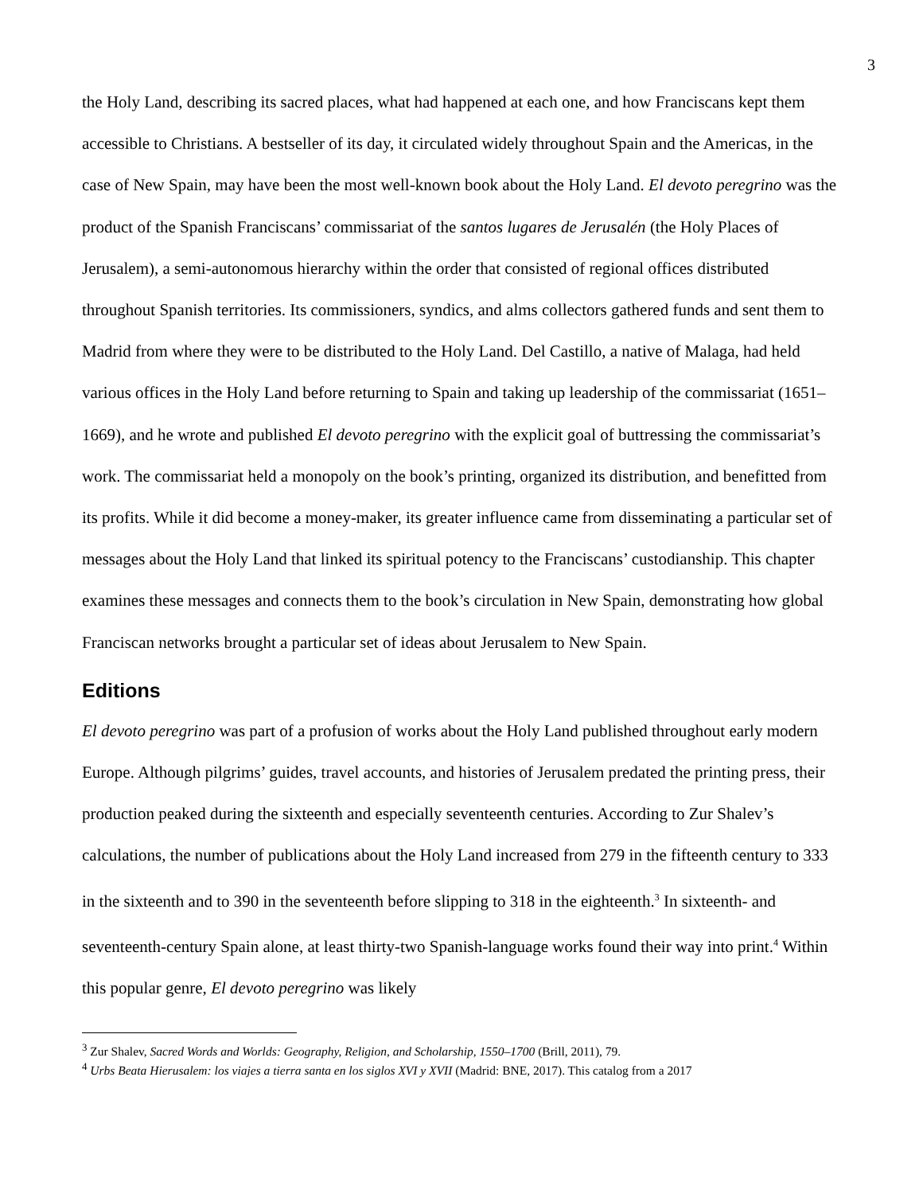3
the Holy Land, describing its sacred places, what had happened at each one, and how Franciscans kept them accessible to Christians. A bestseller of its day, it circulated widely throughout Spain and the Americas, in the case of New Spain, may have been the most well-known book about the Holy Land. El devoto peregrino was the product of the Spanish Franciscans’ commissariat of the santos lugares de Jerusalén (the Holy Places of Jerusalem), a semi-autonomous hierarchy within the order that consisted of regional offices distributed throughout Spanish territories. Its commissioners, syndics, and alms collectors gathered funds and sent them to Madrid from where they were to be distributed to the Holy Land. Del Castillo, a native of Malaga, had held various offices in the Holy Land before returning to Spain and taking up leadership of the commissariat (1651–1669), and he wrote and published El devoto peregrino with the explicit goal of buttressing the commissariat’s work. The commissariat held a monopoly on the book’s printing, organized its distribution, and benefitted from its profits. While it did become a money-maker, its greater influence came from disseminating a particular set of messages about the Holy Land that linked its spiritual potency to the Franciscans’ custodianship. This chapter examines these messages and connects them to the book’s circulation in New Spain, demonstrating how global Franciscan networks brought a particular set of ideas about Jerusalem to New Spain.
Editions
El devoto peregrino was part of a profusion of works about the Holy Land published throughout early modern Europe. Although pilgrims’ guides, travel accounts, and histories of Jerusalem predated the printing press, their production peaked during the sixteenth and especially seventeenth centuries. According to Zur Shalev’s calculations, the number of publications about the Holy Land increased from 279 in the fifteenth century to 333 in the sixteenth and to 390 in the seventeenth before slipping to 318 in the eighteenth.<sup>3</sup> In sixteenth- and seventeenth-century Spain alone, at least thirty-two Spanish-language works found their way into print.<sup>4</sup> Within this popular genre, El devoto peregrino was likely
<sup>3</sup> Zur Shalev, Sacred Words and Worlds: Geography, Religion, and Scholarship, 1550–1700 (Brill, 2011), 79.
<sup>4</sup> Urbs Beata Hierusalem: los viajes a tierra santa en los siglos XVI y XVII (Madrid: BNE, 2017). This catalog from a 2017